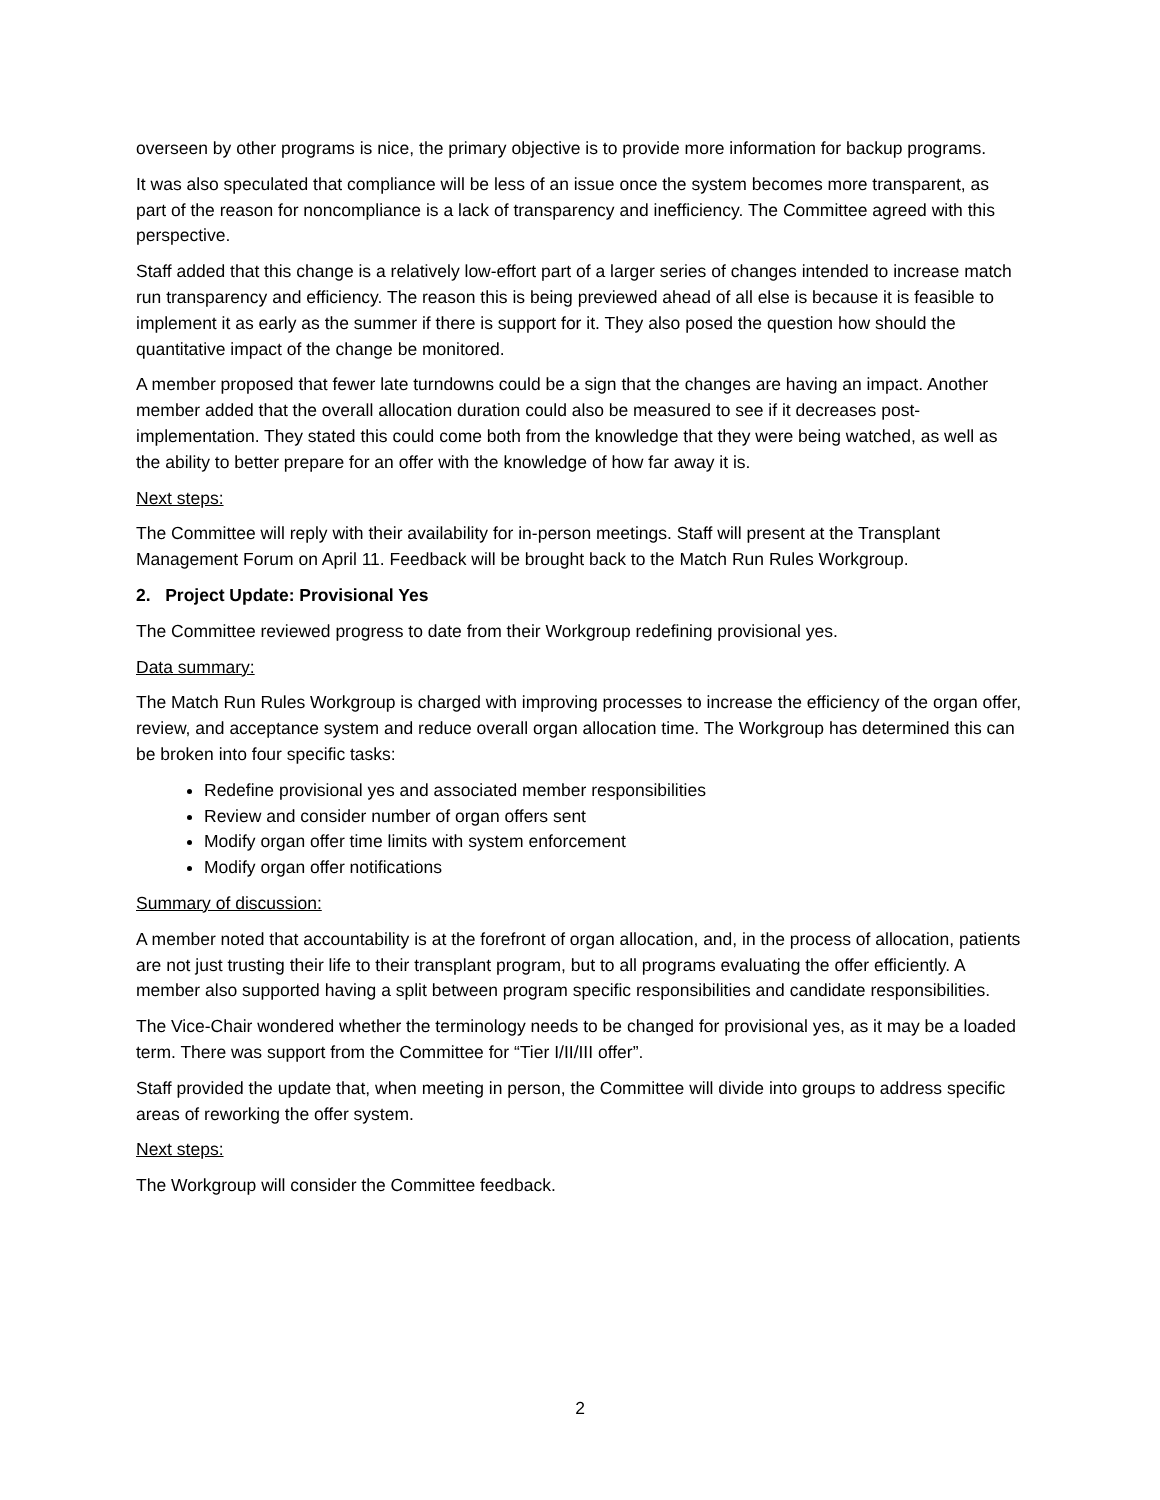overseen by other programs is nice, the primary objective is to provide more information for backup programs.
It was also speculated that compliance will be less of an issue once the system becomes more transparent, as part of the reason for noncompliance is a lack of transparency and inefficiency. The Committee agreed with this perspective.
Staff added that this change is a relatively low-effort part of a larger series of changes intended to increase match run transparency and efficiency. The reason this is being previewed ahead of all else is because it is feasible to implement it as early as the summer if there is support for it. They also posed the question how should the quantitative impact of the change be monitored.
A member proposed that fewer late turndowns could be a sign that the changes are having an impact. Another member added that the overall allocation duration could also be measured to see if it decreases post-implementation. They stated this could come both from the knowledge that they were being watched, as well as the ability to better prepare for an offer with the knowledge of how far away it is.
Next steps:
The Committee will reply with their availability for in-person meetings. Staff will present at the Transplant Management Forum on April 11. Feedback will be brought back to the Match Run Rules Workgroup.
2. Project Update: Provisional Yes
The Committee reviewed progress to date from their Workgroup redefining provisional yes.
Data summary:
The Match Run Rules Workgroup is charged with improving processes to increase the efficiency of the organ offer, review, and acceptance system and reduce overall organ allocation time. The Workgroup has determined this can be broken into four specific tasks:
Redefine provisional yes and associated member responsibilities
Review and consider number of organ offers sent
Modify organ offer time limits with system enforcement
Modify organ offer notifications
Summary of discussion:
A member noted that accountability is at the forefront of organ allocation, and, in the process of allocation, patients are not just trusting their life to their transplant program, but to all programs evaluating the offer efficiently. A member also supported having a split between program specific responsibilities and candidate responsibilities.
The Vice-Chair wondered whether the terminology needs to be changed for provisional yes, as it may be a loaded term. There was support from the Committee for “Tier I/II/III offer”.
Staff provided the update that, when meeting in person, the Committee will divide into groups to address specific areas of reworking the offer system.
Next steps:
The Workgroup will consider the Committee feedback.
2